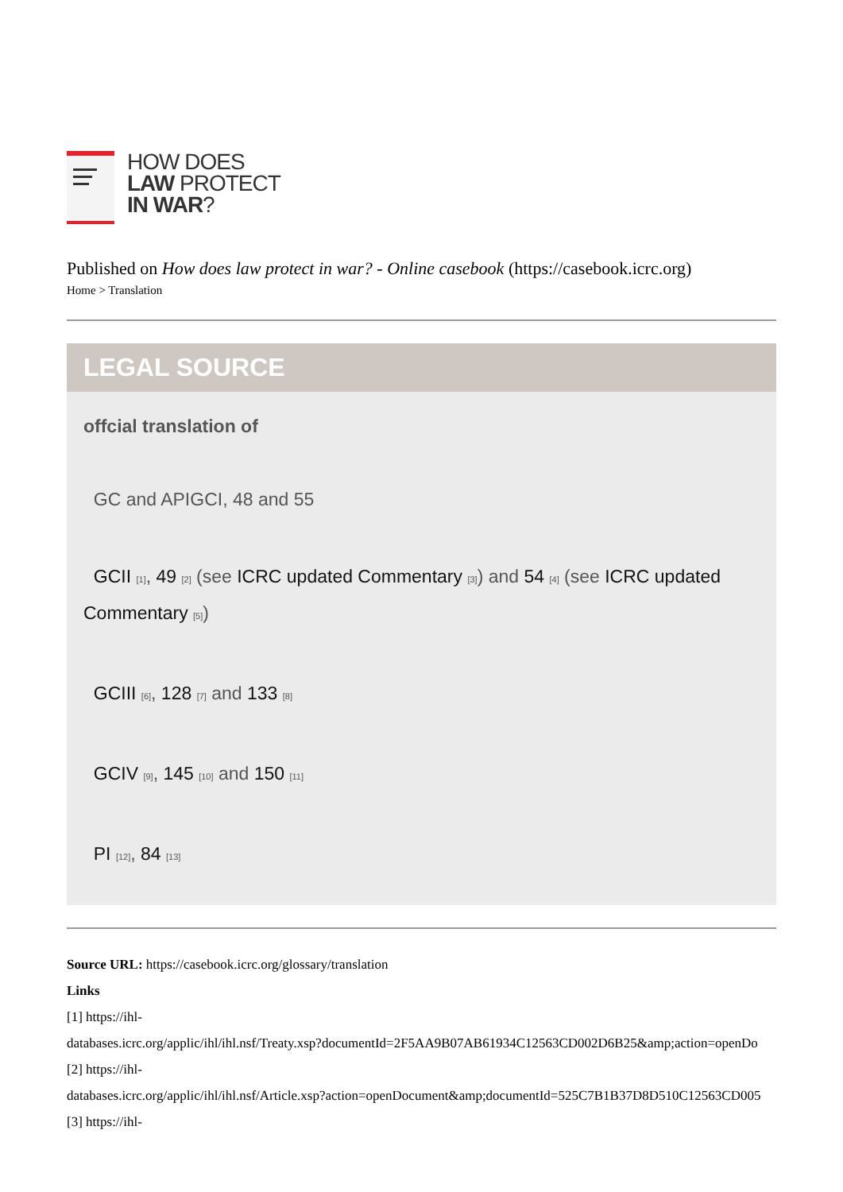HOW DOES
LAW PROTECT
IN WAR?
Published on How does law protect in war? - Online casebook (https://casebook.icrc.org)
Home > Translation
LEGAL SOURCE
offcial translation of
GC and APIGCI, 48 and 55
GCII [1], 49 [2] (see ICRC updated Commentary [3]) and 54 [4] (see ICRC updated Commentary [5])
GCIII [6], 128 [7] and 133 [8]
GCIV [9], 145 [10] and 150 [11]
PI [12], 84 [13]
Source URL: https://casebook.icrc.org/glossary/translation
Links
[1] https://ihl-
databases.icrc.org/applic/ihl/ihl.nsf/Treaty.xsp?documentId=2F5AA9B07AB61934C12563CD002D6B25&amp;action=openDo
[2] https://ihl-
databases.icrc.org/applic/ihl/ihl.nsf/Article.xsp?action=openDocument&amp;documentId=525C7B1B37D8D510C12563CD005
[3] https://ihl-